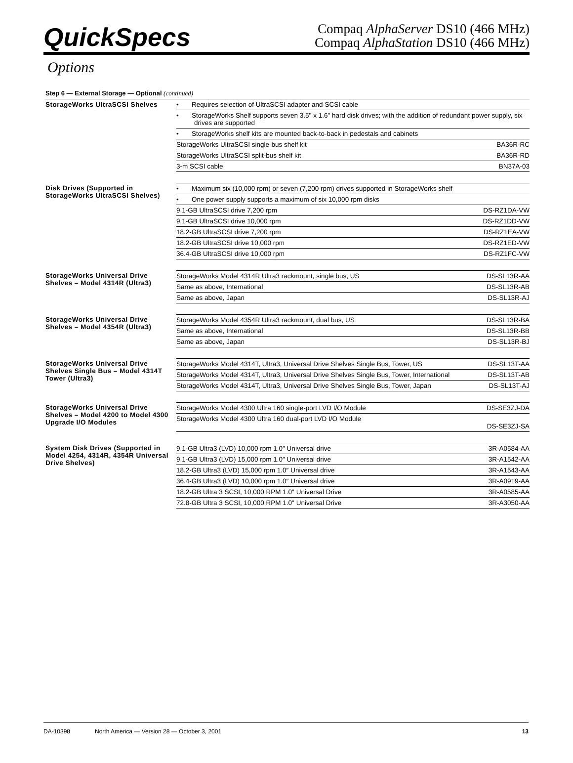QuickSpecs
Compaq AlphaServer DS10 (466 MHz)
Compaq AlphaStation DS10 (466 MHz)
Options
Step 6 — External Storage — Optional (continued)
| StorageWorks UltraSCSI Shelves | • Requires selection of UltraSCSI adapter and SCSI cable | |
| | • StorageWorks Shelf supports seven 3.5" x 1.6" hard disk drives; with the addition of redundant power supply, six drives are supported | |
| | • StorageWorks shelf kits are mounted back-to-back in pedestals and cabinets | |
| | StorageWorks UltraSCSI single-bus shelf kit | BA36R-RC |
| | StorageWorks UltraSCSI split-bus shelf kit | BA36R-RD |
| | 3-m SCSI cable | BN37A-03 |
| Disk Drives (Supported in StorageWorks UltraSCSI Shelves) | • Maximum six (10,000 rpm) or seven (7,200 rpm) drives supported in StorageWorks shelf | |
| | • One power supply supports a maximum of six 10,000 rpm disks | |
| | 9.1-GB UltraSCSI drive 7,200 rpm | DS-RZ1DA-VW |
| | 9.1-GB UltraSCSI drive 10,000 rpm | DS-RZ1DD-VW |
| | 18.2-GB UltraSCSI drive 7,200 rpm | DS-RZ1EA-VW |
| | 18.2-GB UltraSCSI drive 10,000 rpm | DS-RZ1ED-VW |
| | 36.4-GB UltraSCSI drive 10,000 rpm | DS-RZ1FC-VW |
| StorageWorks Universal Drive Shelves – Model 4314R (Ultra3) | StorageWorks Model 4314R Ultra3 rackmount, single bus, US | DS-SL13R-AA |
| | Same as above, International | DS-SL13R-AB |
| | Same as above, Japan | DS-SL13R-AJ |
| StorageWorks Universal Drive Shelves – Model 4354R (Ultra3) | StorageWorks Model 4354R Ultra3 rackmount, dual bus, US | DS-SL13R-BA |
| | Same as above, International | DS-SL13R-BB |
| | Same as above, Japan | DS-SL13R-BJ |
| StorageWorks Universal Drive Shelves Single Bus – Model 4314T Tower (Ultra3) | StorageWorks Model 4314T, Ultra3, Universal Drive Shelves Single Bus, Tower, US | DS-SL13T-AA |
| | StorageWorks Model 4314T, Ultra3, Universal Drive Shelves Single Bus, Tower, International | DS-SL13T-AB |
| | StorageWorks Model 4314T, Ultra3, Universal Drive Shelves Single Bus, Tower, Japan | DS-SL13T-AJ |
| StorageWorks Universal Drive Shelves – Model 4200 to Model 4300 Upgrade I/O Modules | StorageWorks Model 4300 Ultra 160 single-port LVD I/O Module | DS-SE3ZJ-DA |
| | StorageWorks Model 4300 Ultra 160 dual-port LVD I/O Module | DS-SE3ZJ-SA |
| System Disk Drives (Supported in Model 4254, 4314R, 4354R Universal Drive Shelves) | 9.1-GB Ultra3 (LVD) 10,000 rpm 1.0″ Universal drive | 3R-A0584-AA |
| | 9.1-GB Ultra3 (LVD) 15,000 rpm 1.0″ Universal drive | 3R-A1542-AA |
| | 18.2-GB Ultra3 (LVD) 15,000 rpm 1.0″ Universal drive | 3R-A1543-AA |
| | 36.4-GB Ultra3 (LVD) 10,000 rpm 1.0″ Universal drive | 3R-A0919-AA |
| | 18.2-GB Ultra 3 SCSI, 10,000 RPM 1.0" Universal Drive | 3R-A0585-AA |
| | 72.8-GB Ultra 3 SCSI, 10,000 RPM 1.0" Universal Drive | 3R-A3050-AA |
DA-10398 North America — Version 28 — October 3, 2001 13